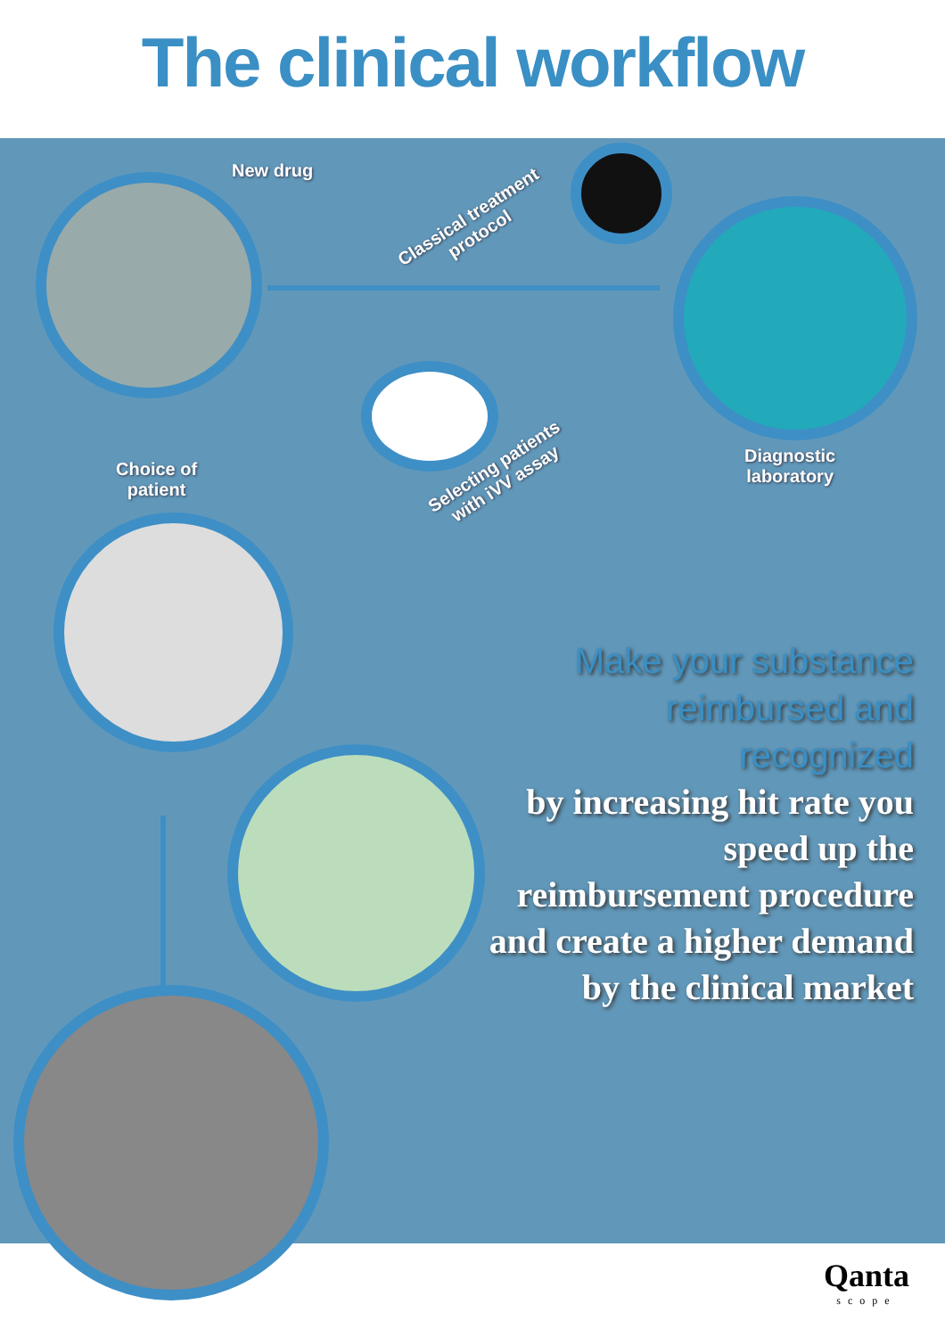The clinical workflow
New drug
Classical treatment
protocol
Diagnostic
laboratory
Selecting patients
with iVV assay
Choice of
patient
Make your substance reimbursed and recognized
by increasing hit rate you speed up the reimbursement procedure and create a higher demand by the clinical market
Qanta
scope